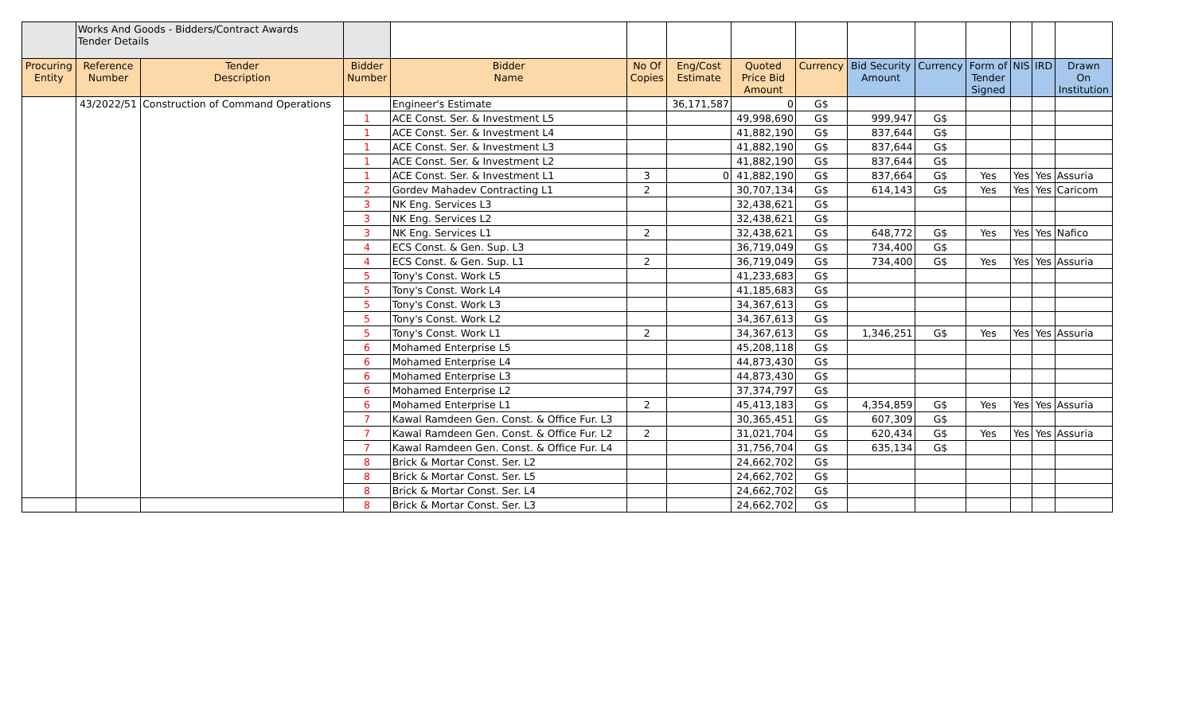| | Works And Goods - Bidders/Contract Awards Tender Details | | | | | | | | | | | | | |
| Procuring Entity | Reference Number | Tender Description | Bidder Number | Bidder Name | No Of Copies | Eng/Cost Estimate | Quoted Price Bid Amount | Currency | Bid Security Amount | Currency | Form of Tender Signed | NIS | IRD | Drawn On Institution |
| | 43/2022/51 | Construction of Command Operations | | Engineer's Estimate | | 36,171,587 | 0 | G$ | | | | | | |
| | | | 1 | ACE Const. Ser. & Investment L5 | | | 49,998,690 | G$ | 999,947 | G$ | | | | |
| | | | 1 | ACE Const. Ser. & Investment L4 | | | 41,882,190 | G$ | 837,644 | G$ | | | | |
| | | | 1 | ACE Const. Ser. & Investment L3 | | | 41,882,190 | G$ | 837,644 | G$ | | | | |
| | | | 1 | ACE Const. Ser. & Investment L2 | | | 41,882,190 | G$ | 837,644 | G$ | | | | |
| | | | 1 | ACE Const. Ser. & Investment L1 | 3 | 0 | 41,882,190 | G$ | 837,664 | G$ | Yes | Yes | Yes | Assuria |
| | | | 2 | Gordev Mahadev Contracting L1 | 2 | | 30,707,134 | G$ | 614,143 | G$ | Yes | Yes | Yes | Caricom |
| | | | 3 | NK Eng. Services L3 | | | 32,438,621 | G$ | | | | | | |
| | | | 3 | NK Eng. Services L2 | | | 32,438,621 | G$ | | | | | | |
| | | | 3 | NK Eng. Services L1 | 2 | | 32,438,621 | G$ | 648,772 | G$ | Yes | Yes | Yes | Nafico |
| | | | 4 | ECS Const. & Gen. Sup. L3 | | | 36,719,049 | G$ | 734,400 | G$ | | | | |
| | | | 4 | ECS Const. & Gen. Sup. L1 | 2 | | 36,719,049 | G$ | 734,400 | G$ | Yes | Yes | Yes | Assuria |
| | | | 5 | Tony's Const. Work L5 | | | 41,233,683 | G$ | | | | | | |
| | | | 5 | Tony's Const. Work L4 | | | 41,185,683 | G$ | | | | | | |
| | | | 5 | Tony's Const. Work L3 | | | 34,367,613 | G$ | | | | | | |
| | | | 5 | Tony's Const. Work L2 | | | 34,367,613 | G$ | | | | | | |
| | | | 5 | Tony's Const. Work L1 | 2 | | 34,367,613 | G$ | 1,346,251 | G$ | Yes | Yes | Yes | Assuria |
| | | | 6 | Mohamed Enterprise L5 | | | 45,208,118 | G$ | | | | | | |
| | | | 6 | Mohamed Enterprise L4 | | | 44,873,430 | G$ | | | | | | |
| | | | 6 | Mohamed Enterprise L3 | | | 44,873,430 | G$ | | | | | | |
| | | | 6 | Mohamed Enterprise L2 | | | 37,374,797 | G$ | | | | | | |
| | | | 6 | Mohamed Enterprise L1 | 2 | | 45,413,183 | G$ | 4,354,859 | G$ | Yes | Yes | Yes | Assuria |
| | | | 7 | Kawal Ramdeen Gen. Const. & Office Fur. L3 | | | 30,365,451 | G$ | 607,309 | G$ | | | | |
| | | | 7 | Kawal Ramdeen Gen. Const. & Office Fur. L2 | 2 | | 31,021,704 | G$ | 620,434 | G$ | Yes | Yes | Yes | Assuria |
| | | | 7 | Kawal Ramdeen Gen. Const. & Office Fur. L4 | | | 31,756,704 | G$ | 635,134 | G$ | | | | |
| | | | 8 | Brick & Mortar Const. Ser. L2 | | | 24,662,702 | G$ | | | | | | |
| | | | 8 | Brick & Mortar Const. Ser. L5 | | | 24,662,702 | G$ | | | | | | |
| | | | 8 | Brick & Mortar Const. Ser. L4 | | | 24,662,702 | G$ | | | | | | |
| | | | 8 | Brick & Mortar Const. Ser. L3 | | | 24,662,702 | G$ | | | | | | |